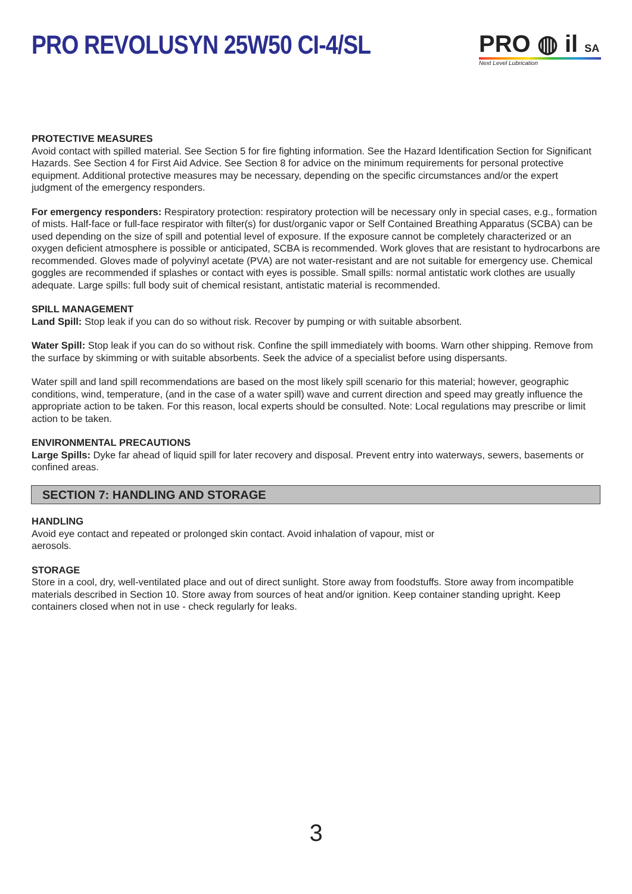PRO REVOLUSYN 25W50 CI-4/SL PRO ◍ il SA
Next Level Lubrication
PROTECTIVE MEASURES
Avoid contact with spilled material. See Section 5 for fire fighting information. See the Hazard Identification Section for Significant Hazards. See Section 4 for First Aid Advice. See Section 8 for advice on the minimum requirements for personal protective equipment. Additional protective measures may be necessary, depending on the specific circumstances and/or the expert judgment of the emergency responders.
For emergency responders: Respiratory protection: respiratory protection will be necessary only in special cases, e.g., formation of mists. Half-face or full-face respirator with filter(s) for dust/organic vapor or Self Contained Breathing Apparatus (SCBA) can be used depending on the size of spill and potential level of exposure. If the exposure cannot be completely characterized or an oxygen deficient atmosphere is possible or anticipated, SCBA is recommended. Work gloves that are resistant to hydrocarbons are recommended. Gloves made of polyvinyl acetate (PVA) are not water-resistant and are not suitable for emergency use. Chemical goggles are recommended if splashes or contact with eyes is possible. Small spills: normal antistatic work clothes are usually adequate. Large spills: full body suit of chemical resistant, antistatic material is recommended.
SPILL MANAGEMENT
Land Spill: Stop leak if you can do so without risk. Recover by pumping or with suitable absorbent.
Water Spill: Stop leak if you can do so without risk. Confine the spill immediately with booms. Warn other shipping. Remove from the surface by skimming or with suitable absorbents. Seek the advice of a specialist before using dispersants.
Water spill and land spill recommendations are based on the most likely spill scenario for this material; however, geographic conditions, wind, temperature, (and in the case of a water spill) wave and current direction and speed may greatly influence the appropriate action to be taken. For this reason, local experts should be consulted. Note: Local regulations may prescribe or limit action to be taken.
ENVIRONMENTAL PRECAUTIONS
Large Spills: Dyke far ahead of liquid spill for later recovery and disposal. Prevent entry into waterways, sewers, basements or confined areas.
SECTION 7: HANDLING AND STORAGE
HANDLING
Avoid eye contact and repeated or prolonged skin contact. Avoid inhalation of vapour, mist or
aerosols.
STORAGE
Store in a cool, dry, well-ventilated place and out of direct sunlight. Store away from foodstuffs. Store away from incompatible materials described in Section 10. Store away from sources of heat and/or ignition. Keep container standing upright. Keep containers closed when not in use - check regularly for leaks.
3